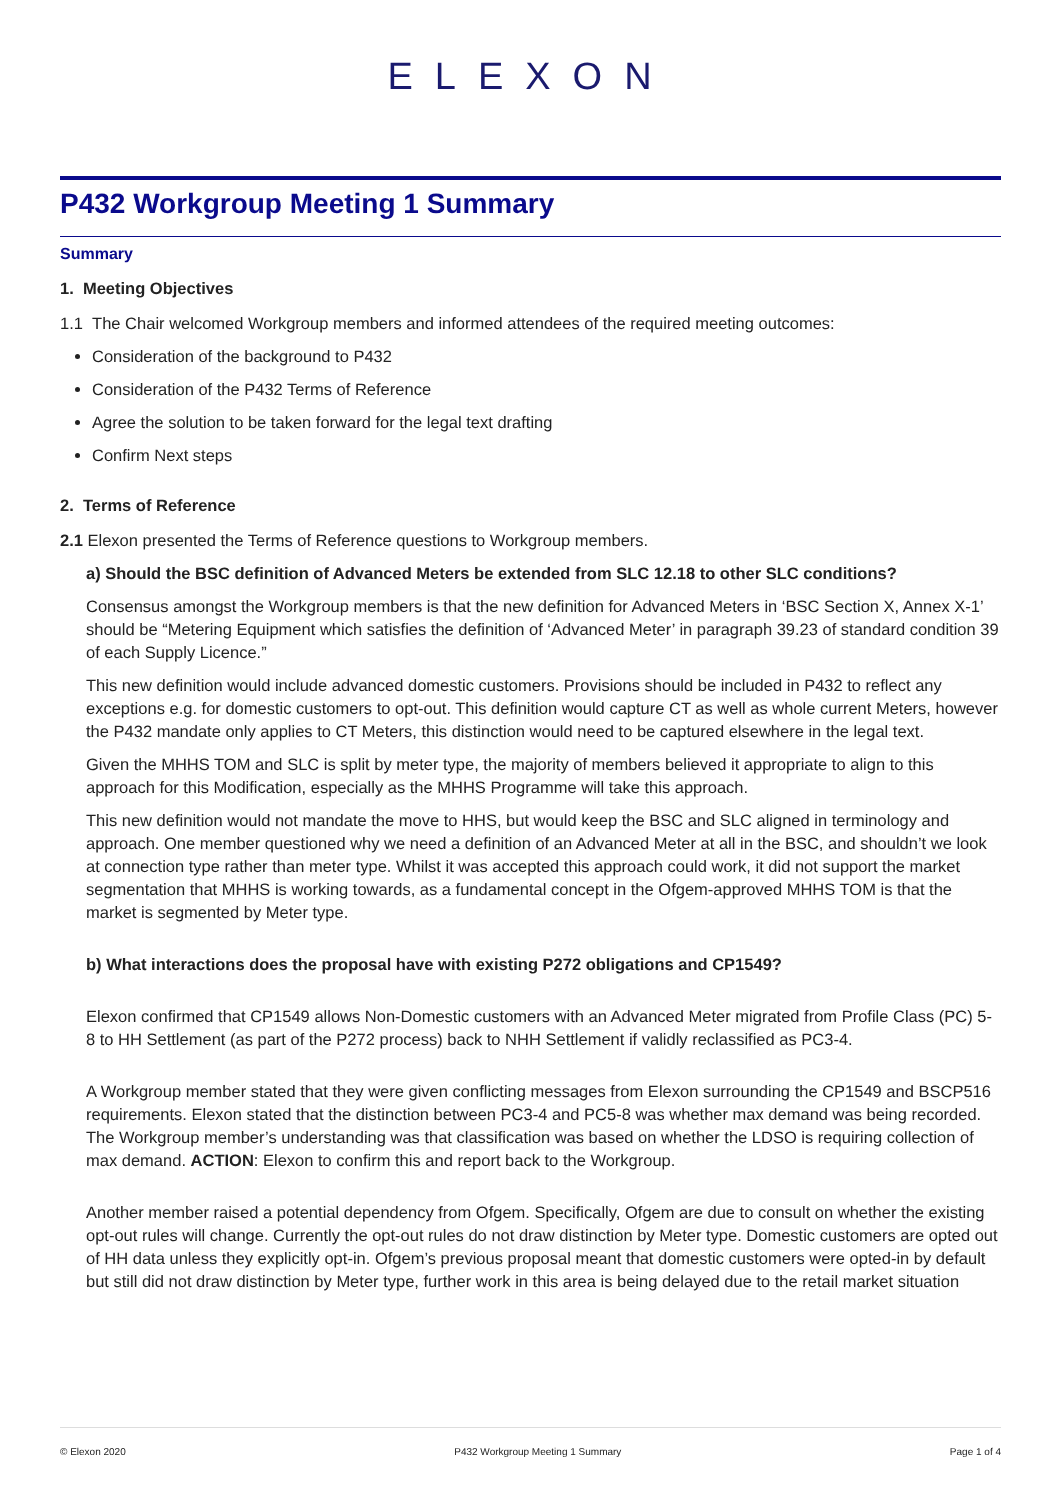ELEXON
P432 Workgroup Meeting 1 Summary
Summary
1. Meeting Objectives
1.1 The Chair welcomed Workgroup members and informed attendees of the required meeting outcomes:
Consideration of the background to P432
Consideration of the P432 Terms of Reference
Agree the solution to be taken forward for the legal text drafting
Confirm Next steps
2. Terms of Reference
2.1 Elexon presented the Terms of Reference questions to Workgroup members.
a) Should the BSC definition of Advanced Meters be extended from SLC 12.18 to other SLC conditions?
Consensus amongst the Workgroup members is that the new definition for Advanced Meters in ‘BSC Section X, Annex X-1’ should be “Metering Equipment which satisfies the definition of ‘Advanced Meter’ in paragraph 39.23 of standard condition 39 of each Supply Licence.”
This new definition would include advanced domestic customers. Provisions should be included in P432 to reflect any exceptions e.g. for domestic customers to opt-out. This definition would capture CT as well as whole current Meters, however the P432 mandate only applies to CT Meters, this distinction would need to be captured elsewhere in the legal text.
Given the MHHS TOM and SLC is split by meter type, the majority of members believed it appropriate to align to this approach for this Modification, especially as the MHHS Programme will take this approach.
This new definition would not mandate the move to HHS, but would keep the BSC and SLC aligned in terminology and approach. One member questioned why we need a definition of an Advanced Meter at all in the BSC, and shouldn’t we look at connection type rather than meter type. Whilst it was accepted this approach could work, it did not support the market segmentation that MHHS is working towards, as a fundamental concept in the Ofgem-approved MHHS TOM is that the market is segmented by Meter type.
b) What interactions does the proposal have with existing P272 obligations and CP1549?
Elexon confirmed that CP1549 allows Non-Domestic customers with an Advanced Meter migrated from Profile Class (PC) 5-8 to HH Settlement (as part of the P272 process) back to NHH Settlement if validly reclassified as PC3-4.
A Workgroup member stated that they were given conflicting messages from Elexon surrounding the CP1549 and BSCP516 requirements. Elexon stated that the distinction between PC3-4 and PC5-8 was whether max demand was being recorded. The Workgroup member’s understanding was that classification was based on whether the LDSO is requiring collection of max demand. ACTION: Elexon to confirm this and report back to the Workgroup.
Another member raised a potential dependency from Ofgem. Specifically, Ofgem are due to consult on whether the existing opt-out rules will change. Currently the opt-out rules do not draw distinction by Meter type. Domestic customers are opted out of HH data unless they explicitly opt-in. Ofgem’s previous proposal meant that domestic customers were opted-in by default but still did not draw distinction by Meter type, further work in this area is being delayed due to the retail market situation
© Elexon 2020 P432 Workgroup Meeting 1 Summary Page 1 of 4